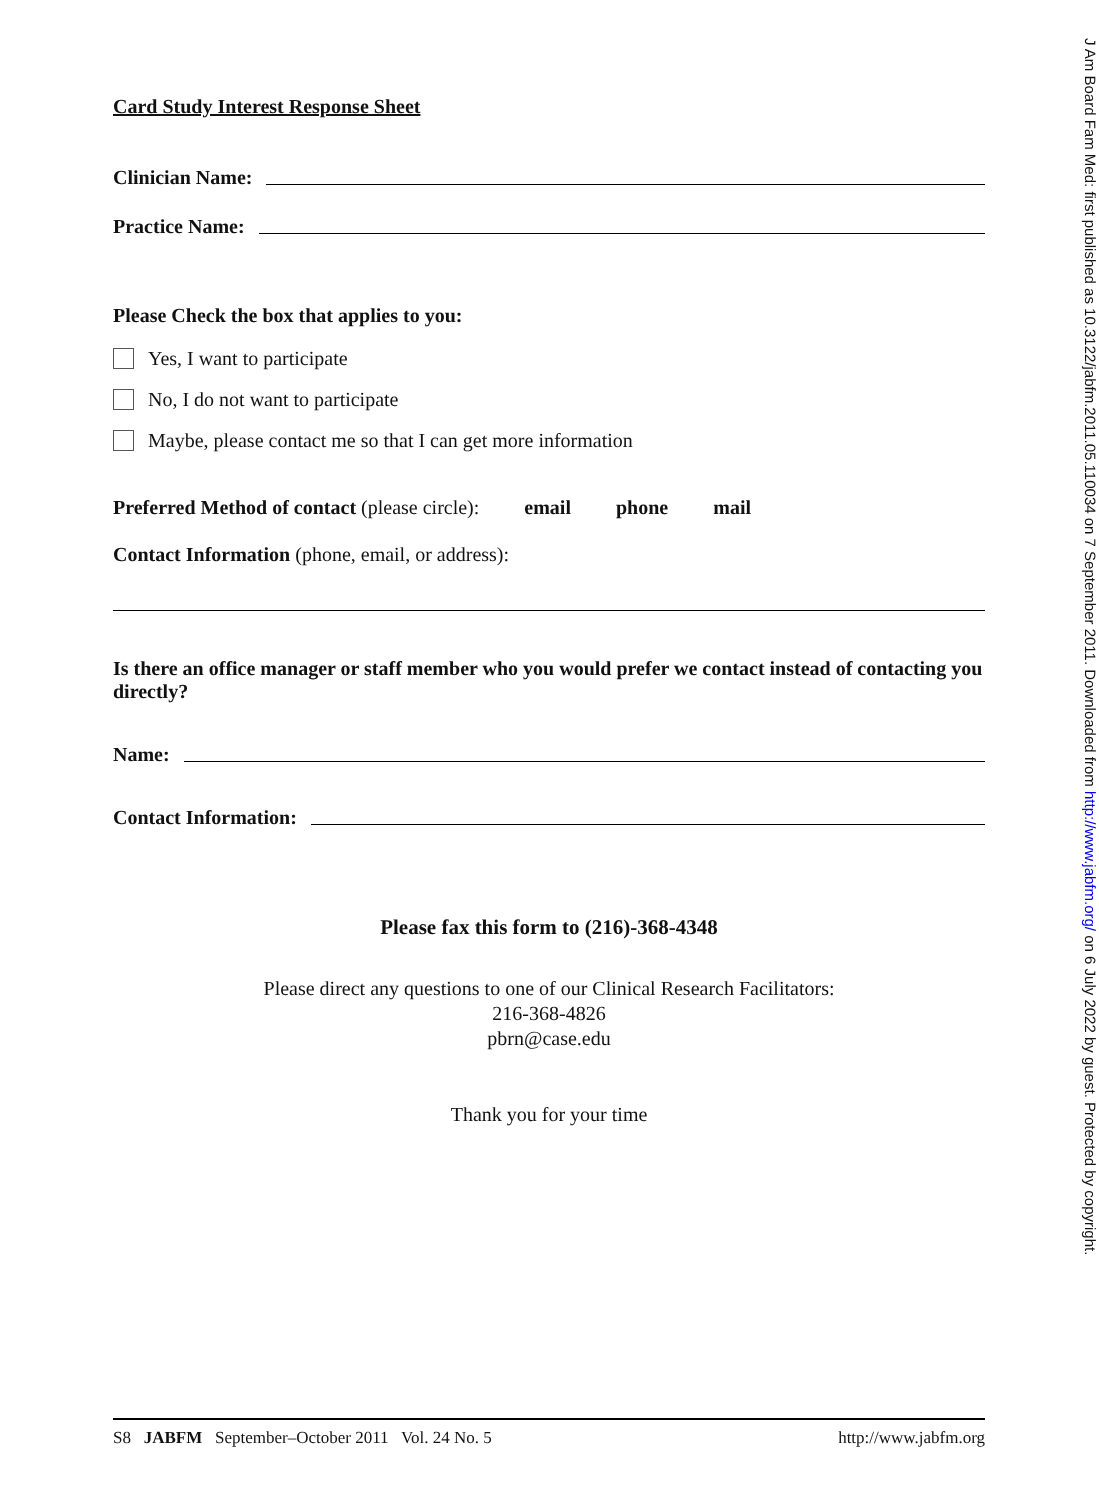Card Study Interest Response Sheet
Clinician Name:
Practice Name:
Please Check the box that applies to you:
Yes, I want to participate
No, I do not want to participate
Maybe, please contact me so that I can get more information
Preferred Method of contact (please circle): email phone mail
Contact Information (phone, email, or address):
Is there an office manager or staff member who you would prefer we contact instead of contacting you directly?
Name:
Contact Information:
Please fax this form to (216)-368-4348
Please direct any questions to one of our Clinical Research Facilitators:
216-368-4826
pbrn@case.edu
Thank you for your time
S8 JABFM September–October 2011 Vol. 24 No. 5
http://www.jabfm.org
J Am Board Fam Med: first published as 10.3122/jabfm.2011.05.110034 on 7 September 2011. Downloaded from http://www.jabfm.org/ on 6 July 2022 by guest. Protected by copyright.